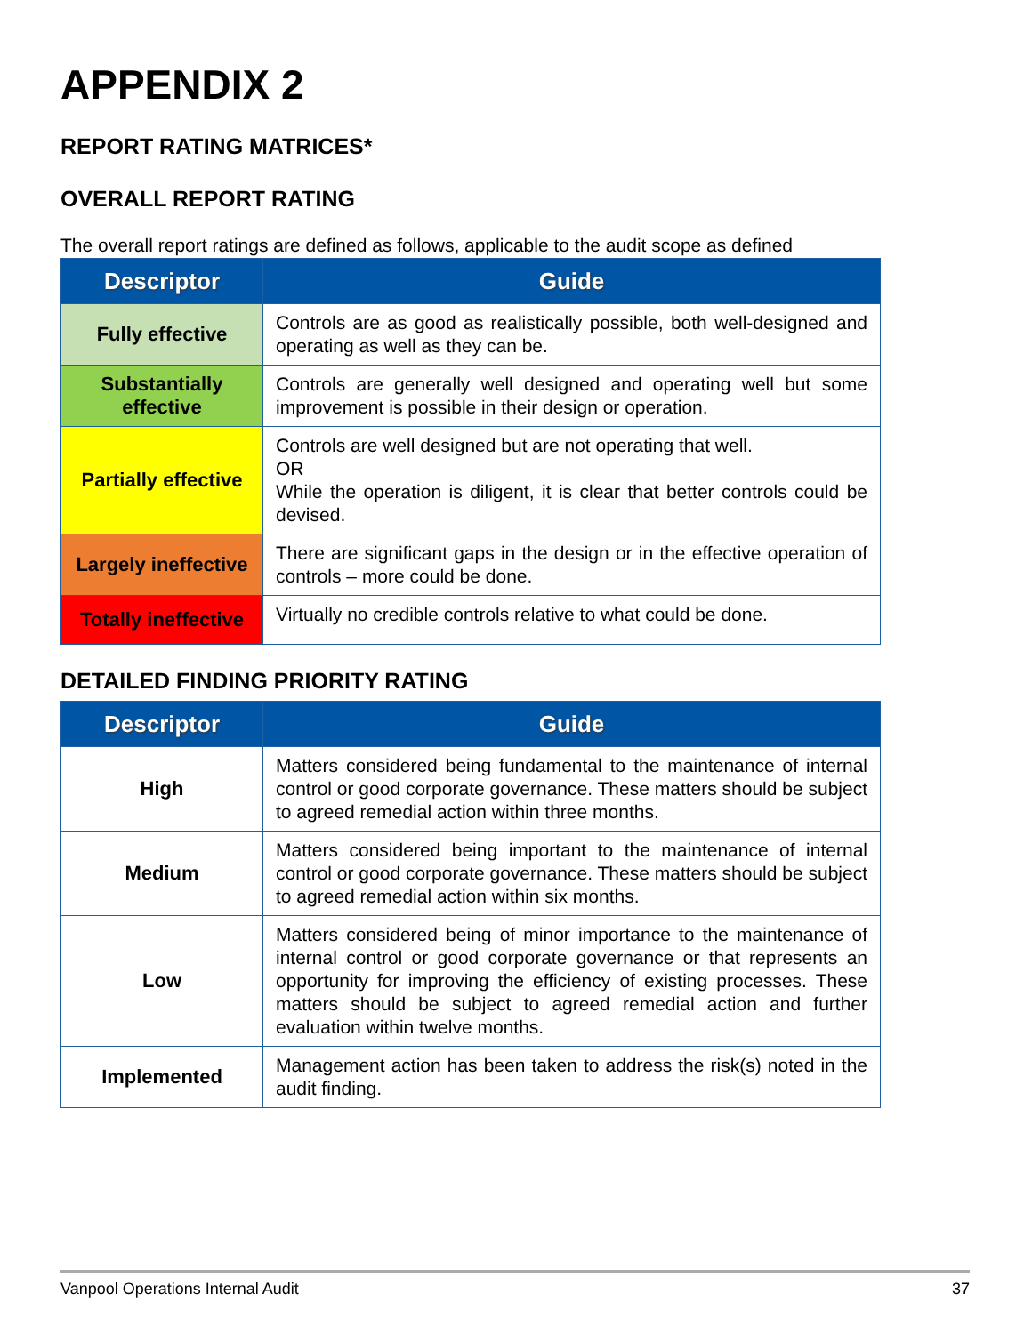APPENDIX 2
REPORT RATING MATRICES*
OVERALL REPORT RATING
The overall report ratings are defined as follows, applicable to the audit scope as defined
| Descriptor | Guide |
| --- | --- |
| Fully effective | Controls are as good as realistically possible, both well-designed and operating as well as they can be. |
| Substantially effective | Controls are generally well designed and operating well but some improvement is possible in their design or operation. |
| Partially effective | Controls are well designed but are not operating that well. OR While the operation is diligent, it is clear that better controls could be devised. |
| Largely ineffective | There are significant gaps in the design or in the effective operation of controls – more could be done. |
| Totally ineffective | Virtually no credible controls relative to what could be done. |
DETAILED FINDING PRIORITY RATING
| Descriptor | Guide |
| --- | --- |
| High | Matters considered being fundamental to the maintenance of internal control or good corporate governance. These matters should be subject to agreed remedial action within three months. |
| Medium | Matters considered being important to the maintenance of internal control or good corporate governance. These matters should be subject to agreed remedial action within six months. |
| Low | Matters considered being of minor importance to the maintenance of internal control or good corporate governance or that represents an opportunity for improving the efficiency of existing processes. These matters should be subject to agreed remedial action and further evaluation within twelve months. |
| Implemented | Management action has been taken to address the risk(s) noted in the audit finding. |
Vanpool Operations Internal Audit 37